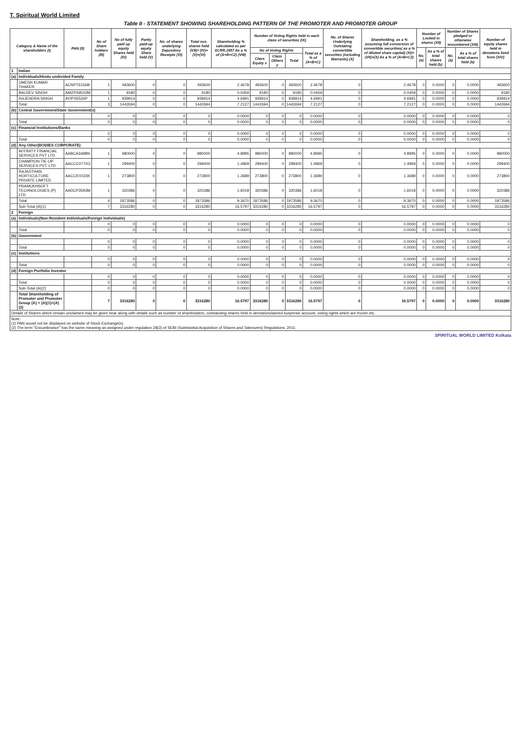T. Spiritual World Limited
Table II - STATEMENT SHOWING SHAREHOLDING PATTERN OF THE PROMOTER AND PROMOTER GROUP
| Category & Name of the shareholders (I) | | PAN (II) | No of Share holders (III) | No of fully paid up equity Shares held (IV) | Partly paid-up equity Share held (V) | No. of shares underlying Depository Receipts (VI) | Total nos. shares held (VII)= (IV)+(V)+(VI) | Shareholding % calculated as per SCRR,1957 As a % of (A+B+C2) (VIII) | Number of Voting Rights held in each class of securities (IX) | | | | No. of Shares Underlying Outstating convertible securities (including Warrants) (X) | Shareholding, as a % assuming full conversion of convertible securities( as a % of diluted share capital) (XI)=(VII)+(X) As a % of (A+B+C2) | Number of Locked in shares (XII) | | Number of Shares pledged or otherwise encumbered (XIII) | | Number of equity shares held in demateria lized form (XIV) |
| --- | --- | --- | --- | --- | --- | --- | --- | --- | --- | --- | --- | --- | --- | --- | --- | --- | --- | --- | --- |
| | | | | | | | | | No of Voting Rights | | | Total as a % of (A+B+C) | | | No. (a) | As a % of total shares held (b) | No. (a) | As a % of total shares held (b) | |
| | | | | | | | | | Class Equity x | Class Others y | Total | | | | | | | | |
| 1 | Indian | | | | | | | | | | | | | | | | | | |
| (a) | Individuals/Hindu undivided Family | | | | | | | | | | | | | | | | | | |
| | UMESH KUMAR THAKER | ACNPT6156B | 1 | 493600 | 0 | 0 | 493600 | 2.4678 | 493600 | 0 | 493600 | 2.4678 | 0 | 2.4678 | 0 | 0.0000 | 0 | 0.0000 | 493600 |
| | BALDEV SINGH | AMZPS9533M | 1 | 9180 | 0 | 0 | 9180 | 0.0459 | 9180 | 0 | 9180 | 0.0459 | 0 | 0.0459 | 0 | 0.0000 | 0 | 0.0000 | 9180 |
| | RAJENDRA SINGH | AYIPS5526P | 1 | 939914 | 0 | 0 | 939914 | 4.6991 | 939914 | 0 | 939914 | 4.6991 | 0 | 4.6991 | 0 | 0.0000 | 0 | 0.0000 | 939914 |
| | Total | | 3 | 1442694 | 0 | 0 | 1442694 | 7.2127 | 1442694 | 0 | 1442694 | 7.2127 | 0 | 7.2127 | 0 | 0.0000 | 0 | 0.0000 | 1442694 |
| (b) | Central Government/State Government(s) | | | | | | | | | | | | | | | | | | |
| | | | 0 | 0 | 0 | 0 | 0 | 0.0000 | 0 | 0 | 0 | 0.0000 | 0 | 0.0000 | 0 | 0.0000 | 0 | 0.0000 | 0 |
| | Total | | 0 | 0 | 0 | 0 | 0 | 0.0000 | 0 | 0 | 0 | 0.0000 | 0 | 0.0000 | 0 | 0.0000 | 0 | 0.0000 | 0 |
| (c) | Financial Institutions/Banks | | | | | | | | | | | | | | | | | | |
| | | | 0 | 0 | 0 | 0 | 0 | 0.0000 | 0 | 0 | 0 | 0.0000 | 0 | 0.0000 | 0 | 0.0000 | 0 | 0.0000 | 0 |
| | Total | | 0 | 0 | 0 | 0 | 0 | 0.0000 | 0 | 0 | 0 | 0.0000 | 0 | 0.0000 | 0 | 0.0000 | 0 | 0.0000 | 0 |
| (d) | Any Other(BODIES CORPORATE) | | | | | | | | | | | | | | | | | | |
| | AFFINITY FINANCIAL SERVICES PVT LTD | AABCA3488N | 1 | 980000 | 0 | 0 | 980000 | 4.8995 | 980000 | 0 | 980000 | 4.8995 | 0 | 4.8995 | 0 | 0.0000 | 0 | 0.0000 | 980000 |
| | CHAMPION TIE-UP SERVICES PVT. LTD. | AACCC0772G | 1 | 299400 | 0 | 0 | 299400 | 1.4969 | 299400 | 0 | 299400 | 1.4969 | 0 | 1.4969 | 0 | 0.0000 | 0 | 0.0000 | 299400 |
| | RAJASTHAN HORTICULTURE PRIVATE LIMITED | AACCR1023K | 1 | 273800 | 0 | 0 | 273800 | 1.3689 | 273800 | 0 | 273800 | 1.3689 | 0 | 1.3689 | 0 | 0.0000 | 0 | 0.0000 | 273800 |
| | PRAMUKHSOFT TECHNOLOGIES (P) LTD | AADCP3593M | 1 | 320386 | 0 | 0 | 320386 | 1.6018 | 320386 | 0 | 320386 | 1.6018 | 0 | 1.6018 | 0 | 0.0000 | 0 | 0.0000 | 320386 |
| | Total | | 4 | 1873586 | 0 | 0 | 1873586 | 9.3670 | 1873586 | 0 | 1873586 | 9.3670 | 0 | 9.3670 | 0 | 0.0000 | 0 | 0.0000 | 1873586 |
| | Sub-Total (A)(1) | | 7 | 3316280 | 0 | 0 | 3316280 | 16.5797 | 3316280 | 0 | 3316280 | 16.5797 | 0 | 16.5797 | 0 | 0.0000 | 0 | 0.0000 | 3316280 |
| 2 | Foreign | | | | | | | | | | | | | | | | | | |
| (a) | Individuals(Non-Resident Individuals/Foreign Individuals) | | | | | | | | | | | | | | | | | | |
| | | | 0 | 0 | 0 | 0 | 0 | 0.0000 | 0 | 0 | 0 | 0.0000 | 0 | 0.0000 | 0 | 0.0000 | 0 | 0.0000 | 0 |
| | Total | | 0 | 0 | 0 | 0 | 0 | 0.0000 | 0 | 0 | 0 | 0.0000 | 0 | 0.0000 | 0 | 0.0000 | 0 | 0.0000 | 0 |
| (b) | Government | | | | | | | | | | | | | | | | | | |
| | | | 0 | 0 | 0 | 0 | 0 | 0.0000 | 0 | 0 | 0 | 0.0000 | 0 | 0.0000 | 0 | 0.0000 | 0 | 0.0000 | 0 |
| | Total | | 0 | 0 | 0 | 0 | 0 | 0.0000 | 0 | 0 | 0 | 0.0000 | 0 | 0.0000 | 0 | 0.0000 | 0 | 0.0000 | 0 |
| (c) | Institutions | | | | | | | | | | | | | | | | | | |
| | | | 0 | 0 | 0 | 0 | 0 | 0.0000 | 0 | 0 | 0 | 0.0000 | 0 | 0.0000 | 0 | 0.0000 | 0 | 0.0000 | 0 |
| | Total | | 0 | 0 | 0 | 0 | 0 | 0.0000 | 0 | 0 | 0 | 0.0000 | 0 | 0.0000 | 0 | 0.0000 | 0 | 0.0000 | 0 |
| (d) | Foreign Portfolio Investor | | | | | | | | | | | | | | | | | | |
| | | | 0 | 0 | 0 | 0 | 0 | 0.0000 | 0 | 0 | 0 | 0.0000 | 0 | 0.0000 | 0 | 0.0000 | 0 | 0.0000 | 0 |
| | Total | | 0 | 0 | 0 | 0 | 0 | 0.0000 | 0 | 0 | 0 | 0.0000 | 0 | 0.0000 | 0 | 0.0000 | 0 | 0.0000 | 0 |
| | Sub-Total (A)(2) | | 0 | 0 | 0 | 0 | 0 | 0.0000 | 0 | 0 | 0 | 0.0000 | 0 | 0.0000 | 0 | 0.0000 | 0 | 0.0000 | 0 |
| | Total Shareholding of Promoter and Promoter Group (A) = (A)(1)+(A)(2) | | 7 | 3316280 | 0 | 0 | 3316280 | 16.5797 | 3316280 | 0 | 3316280 | 16.5797 | 0 | 16.5797 | 0 | 0.0000 | 0 | 0.0000 | 3316280 |
| Details of Shares which remain unclaimed may be given hear along with details such as number of shareholders, outstanding shares held in demat/unclaimed suspense account, voting rights which are frozen etc. | | | | | | | | | | | | | | | | | | | |
| Note: (1) PAN would not be displayed on website of Stock Exchange(s). (2) The term "Encumbrance" has the same meaning as assigned under regulation 28(3) of SEBI (Substantial Acquisition of Shares and Takeovers) Regulations, 2011. | | | | | | | | | | | | | | | | | | | |
SPIRITUAL WORLD LIMITED Kolkata